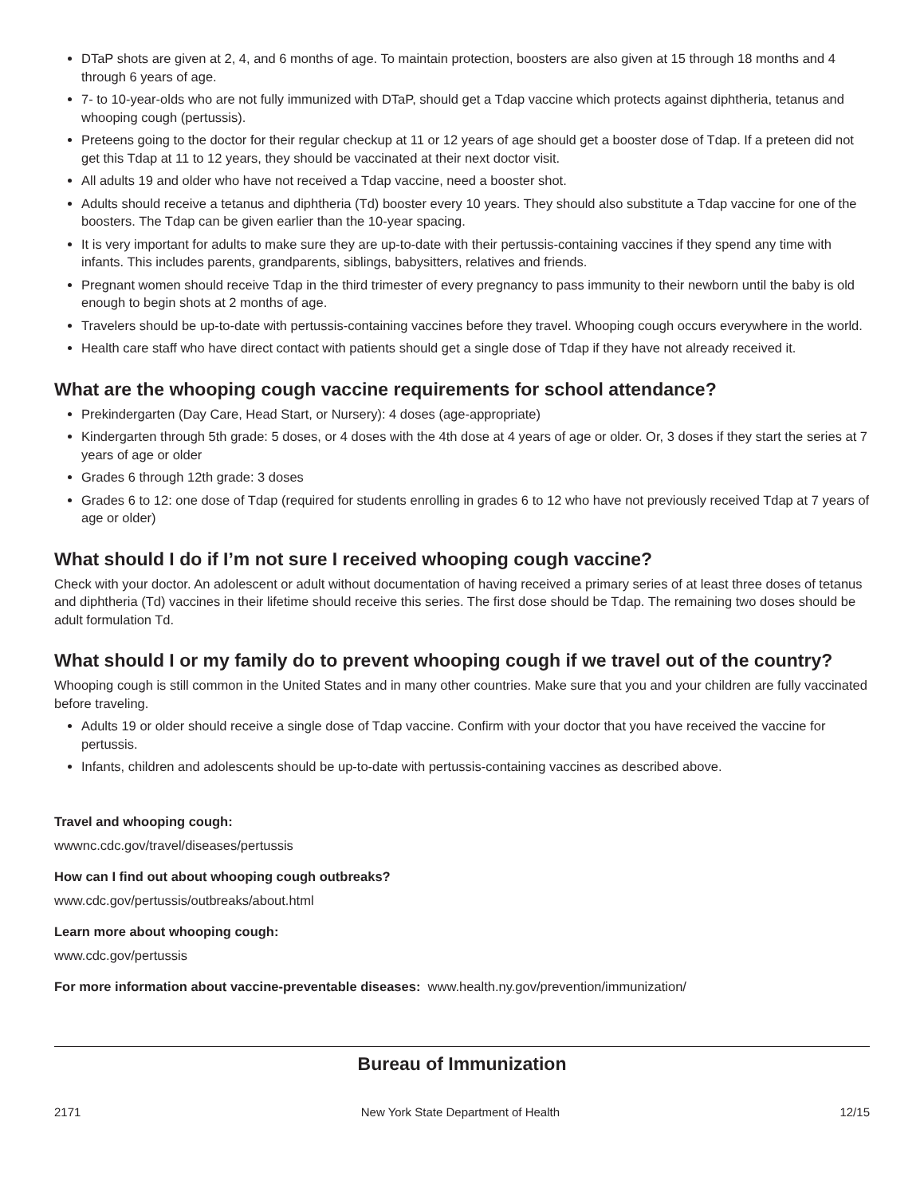DTaP shots are given at 2, 4, and 6 months of age. To maintain protection, boosters are also given at 15 through 18 months and 4 through 6 years of age.
7- to 10-year-olds who are not fully immunized with DTaP, should get a Tdap vaccine which protects against diphtheria, tetanus and whooping cough (pertussis).
Preteens going to the doctor for their regular checkup at 11 or 12 years of age should get a booster dose of Tdap. If a preteen did not get this Tdap at 11 to 12 years, they should be vaccinated at their next doctor visit.
All adults 19 and older who have not received a Tdap vaccine, need a booster shot.
Adults should receive a tetanus and diphtheria (Td) booster every 10 years. They should also substitute a Tdap vaccine for one of the boosters. The Tdap can be given earlier than the 10-year spacing.
It is very important for adults to make sure they are up-to-date with their pertussis-containing vaccines if they spend any time with infants. This includes parents, grandparents, siblings, babysitters, relatives and friends.
Pregnant women should receive Tdap in the third trimester of every pregnancy to pass immunity to their newborn until the baby is old enough to begin shots at 2 months of age.
Travelers should be up-to-date with pertussis-containing vaccines before they travel. Whooping cough occurs everywhere in the world.
Health care staff who have direct contact with patients should get a single dose of Tdap if they have not already received it.
What are the whooping cough vaccine requirements for school attendance?
Prekindergarten (Day Care, Head Start, or Nursery): 4 doses (age-appropriate)
Kindergarten through 5th grade: 5 doses, or 4 doses with the 4th dose at 4 years of age or older. Or, 3 doses if they start the series at 7 years of age or older
Grades 6 through 12th grade: 3 doses
Grades 6 to 12: one dose of Tdap (required for students enrolling in grades 6 to 12 who have not previously received Tdap at 7 years of age or older)
What should I do if I’m not sure I received whooping cough vaccine?
Check with your doctor. An adolescent or adult without documentation of having received a primary series of at least three doses of tetanus and diphtheria (Td) vaccines in their lifetime should receive this series. The first dose should be Tdap. The remaining two doses should be adult formulation Td.
What should I or my family do to prevent whooping cough if we travel out of the country?
Whooping cough is still common in the United States and in many other countries. Make sure that you and your children are fully vaccinated before traveling.
Adults 19 or older should receive a single dose of Tdap vaccine. Confirm with your doctor that you have received the vaccine for pertussis.
Infants, children and adolescents should be up-to-date with pertussis-containing vaccines as described above.
Travel and whooping cough:
wwwnc.cdc.gov/travel/diseases/pertussis
How can I find out about whooping cough outbreaks?
www.cdc.gov/pertussis/outbreaks/about.html
Learn more about whooping cough:
www.cdc.gov/pertussis
For more information about vaccine-preventable diseases: www.health.ny.gov/prevention/immunization/
Bureau of Immunization
2171 New York State Department of Health 12/15